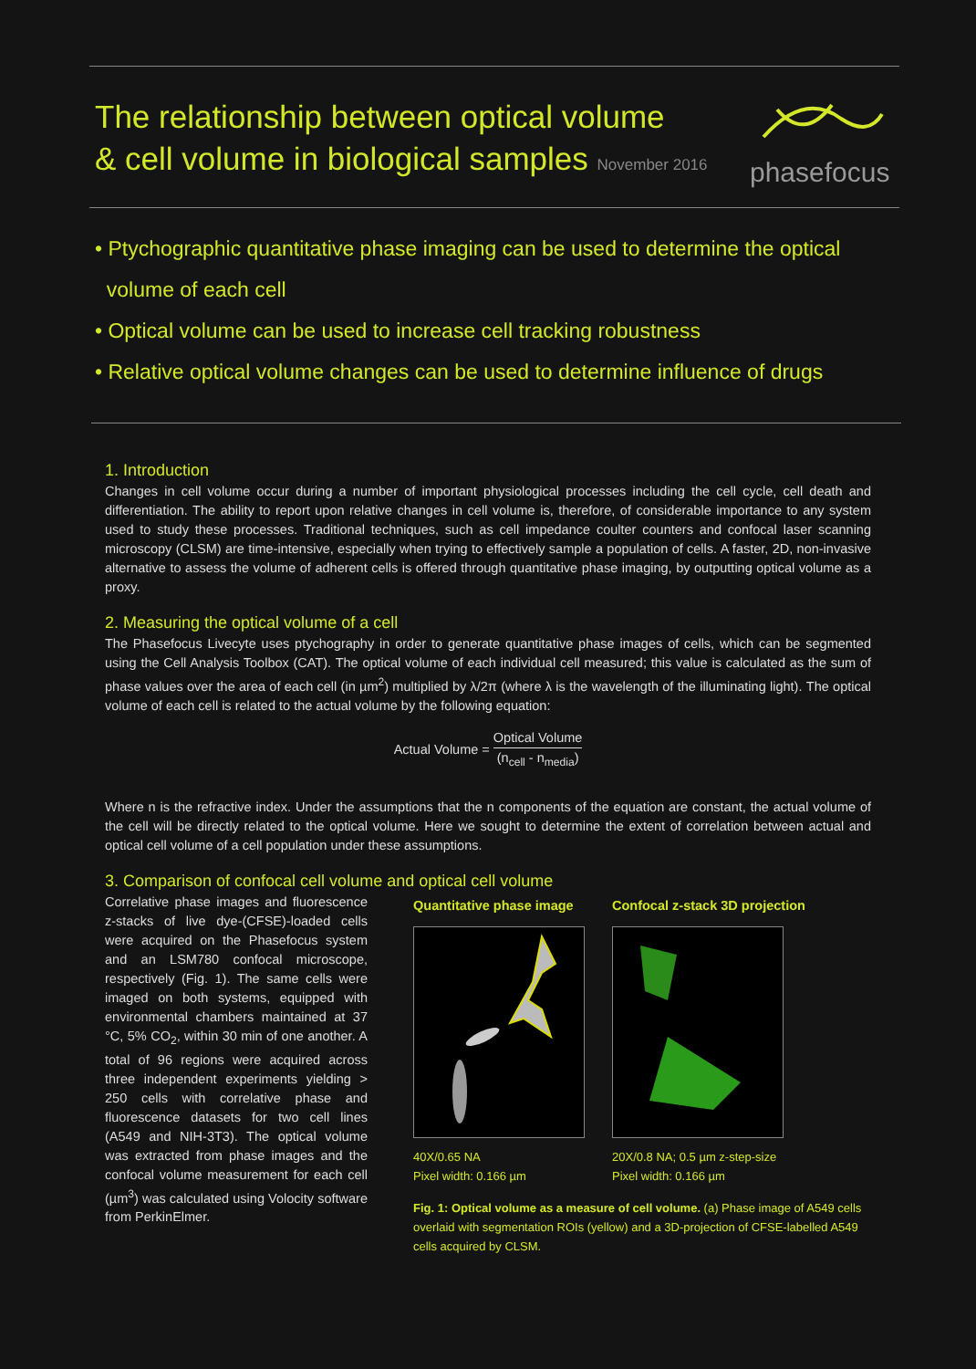The relationship between optical volume
& cell volume in biological samples November 2016
phasefocus
• Ptychographic quantitative phase imaging can be used to determine the optical
volume of each cell
• Optical volume can be used to increase cell tracking robustness
• Relative optical volume changes can be used to determine influence of drugs
1. Introduction
Changes in cell volume occur during a number of important physiological processes including the cell cycle, cell death and differentiation. The ability to report upon relative changes in cell volume is, therefore, of considerable importance to any system used to study these processes. Traditional techniques, such as cell impedance coulter counters and confocal laser scanning microscopy (CLSM) are time-intensive, especially when trying to effectively sample a population of cells. A faster, 2D, non-invasive alternative to assess the volume of adherent cells is offered through quantitative phase imaging, by outputting optical volume as a proxy.
2. Measuring the optical volume of a cell
The Phasefocus Livecyte uses ptychography in order to generate quantitative phase images of cells, which can be segmented using the Cell Analysis Toolbox (CAT). The optical volume of each individual cell measured; this value is calculated as the sum of phase values over the area of each cell (in µm<sup>2</sup>) multiplied by λ/2π (where λ is the wavelength of the illuminating light). The optical volume of each cell is related to the actual volume by the following equation:
Actual Volume = Optical Volume (n<sub>cell</sub> - n<sub>media</sub>)
Where n is the refractive index. Under the assumptions that the n components of the equation are constant, the actual volume of the cell will be directly related to the optical volume. Here we sought to determine the extent of correlation between actual and optical cell volume of a cell population under these assumptions.
3. Comparison of confocal cell volume and optical cell volume
Correlative phase images and fluorescence z-stacks of live dye-(CFSE)-loaded cells were acquired on the Phasefocus system and an LSM780 confocal microscope, respectively (Fig. 1). The same cells were imaged on both systems, equipped with environmental chambers maintained at 37 °C, 5% CO<sub>2</sub>, within 30 min of one another. A total of 96 regions were acquired across three independent experiments yielding > 250 cells with correlative phase and fluorescence datasets for two cell lines (A549 and NIH-3T3). The optical volume was extracted from phase images and the confocal volume measurement for each cell (µm<sup>3</sup>) was calculated using Volocity software from PerkinElmer.
Quantitative phase image
Confocal z-stack 3D projection
40X/0.65 NA
Pixel width: 0.166 µm
20X/0.8 NA; 0.5 µm z-step-size
Pixel width: 0.166 µm
Fig. 1: Optical volume as a measure of cell volume. (a) Phase image of A549 cells overlaid with segmentation ROIs (yellow) and a 3D-projection of CFSE-labelled A549 cells acquired by CLSM.